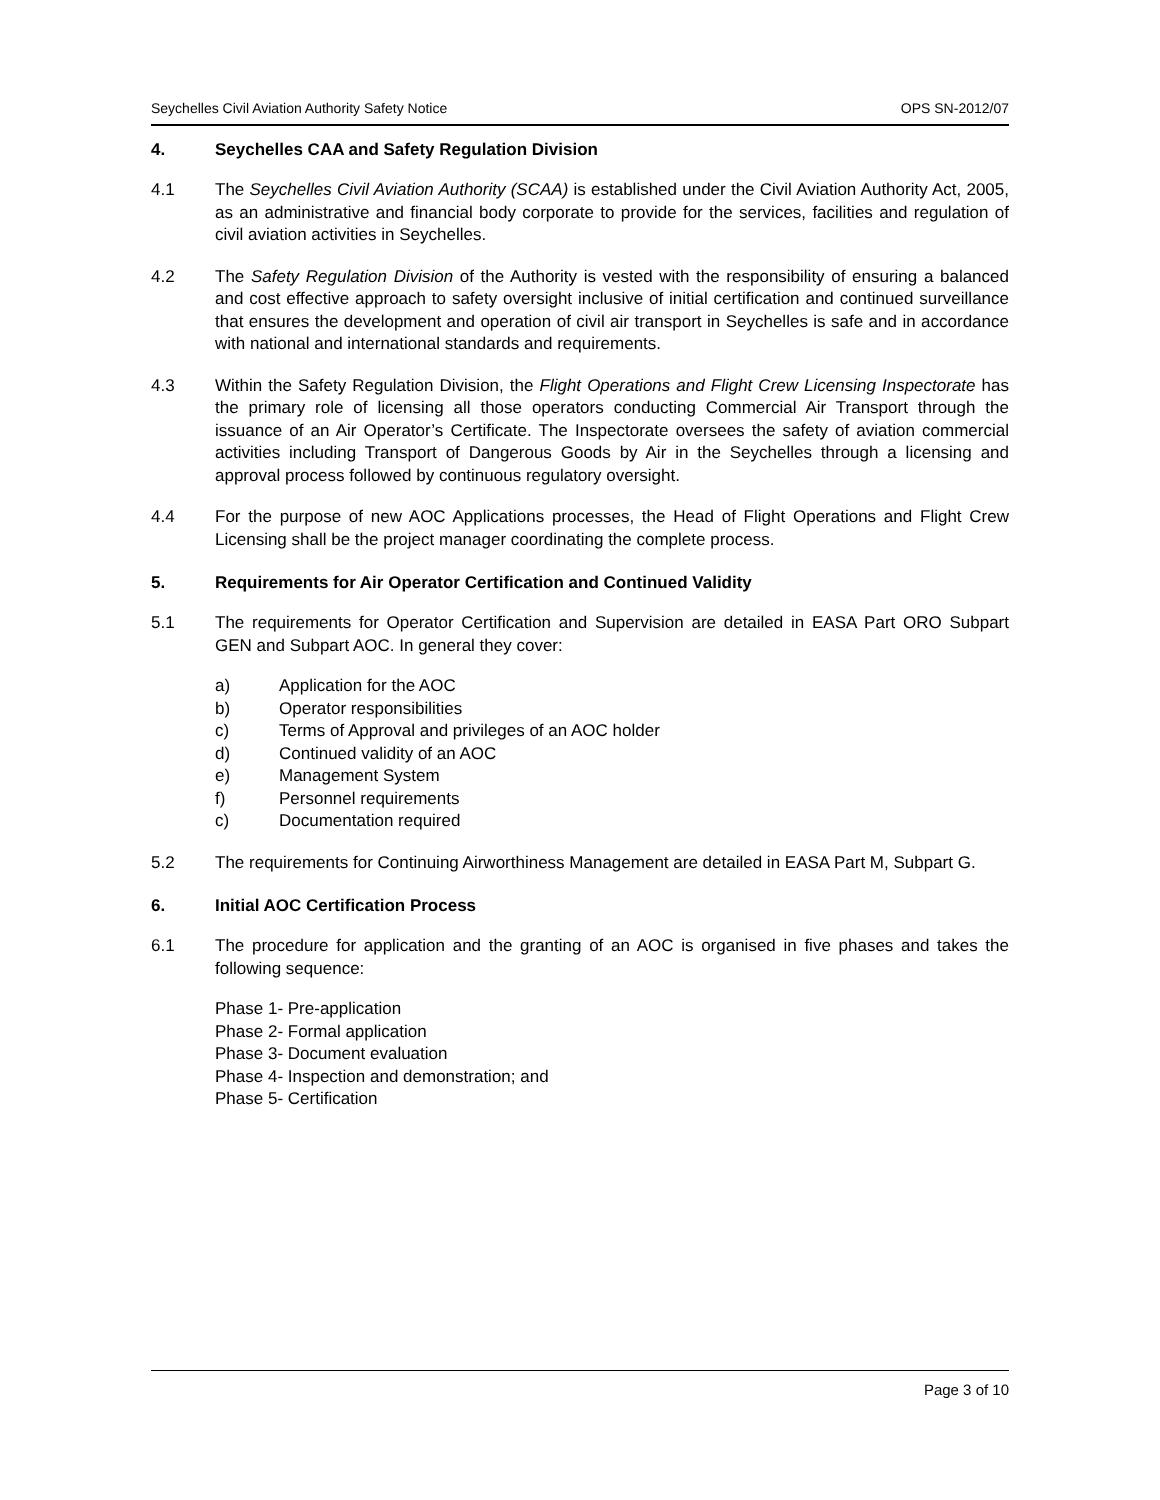Seychelles Civil Aviation Authority Safety Notice OPS SN-2012/07
4. Seychelles CAA and Safety Regulation Division
4.1 The Seychelles Civil Aviation Authority (SCAA) is established under the Civil Aviation Authority Act, 2005, as an administrative and financial body corporate to provide for the services, facilities and regulation of civil aviation activities in Seychelles.
4.2 The Safety Regulation Division of the Authority is vested with the responsibility of ensuring a balanced and cost effective approach to safety oversight inclusive of initial certification and continued surveillance that ensures the development and operation of civil air transport in Seychelles is safe and in accordance with national and international standards and requirements.
4.3 Within the Safety Regulation Division, the Flight Operations and Flight Crew Licensing Inspectorate has the primary role of licensing all those operators conducting Commercial Air Transport through the issuance of an Air Operator’s Certificate. The Inspectorate oversees the safety of aviation commercial activities including Transport of Dangerous Goods by Air in the Seychelles through a licensing and approval process followed by continuous regulatory oversight.
4.4 For the purpose of new AOC Applications processes, the Head of Flight Operations and Flight Crew Licensing shall be the project manager coordinating the complete process.
5. Requirements for Air Operator Certification and Continued Validity
5.1 The requirements for Operator Certification and Supervision are detailed in EASA Part ORO Subpart GEN and Subpart AOC. In general they cover:
a) Application for the AOC
b) Operator responsibilities
c) Terms of Approval and privileges of an AOC holder
d) Continued validity of an AOC
e) Management System
f) Personnel requirements
c) Documentation required
5.2 The requirements for Continuing Airworthiness Management are detailed in EASA Part M, Subpart G.
6. Initial AOC Certification Process
6.1 The procedure for application and the granting of an AOC is organised in five phases and takes the following sequence:
Phase 1- Pre-application
Phase 2- Formal application
Phase 3- Document evaluation
Phase 4- Inspection and demonstration; and
Phase 5- Certification
Page 3 of 10